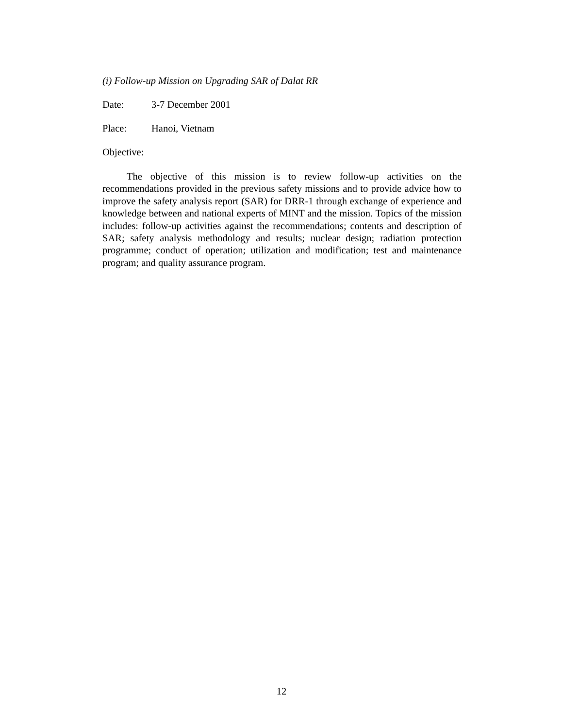(i) Follow-up Mission on Upgrading SAR of Dalat RR
Date: 3-7 December 2001
Place: Hanoi, Vietnam
Objective:
The objective of this mission is to review follow-up activities on the recommendations provided in the previous safety missions and to provide advice how to improve the safety analysis report (SAR) for DRR-1 through exchange of experience and knowledge between and national experts of MINT and the mission. Topics of the mission includes: follow-up activities against the recommendations; contents and description of SAR; safety analysis methodology and results; nuclear design; radiation protection programme; conduct of operation; utilization and modification; test and maintenance program; and quality assurance program.
12